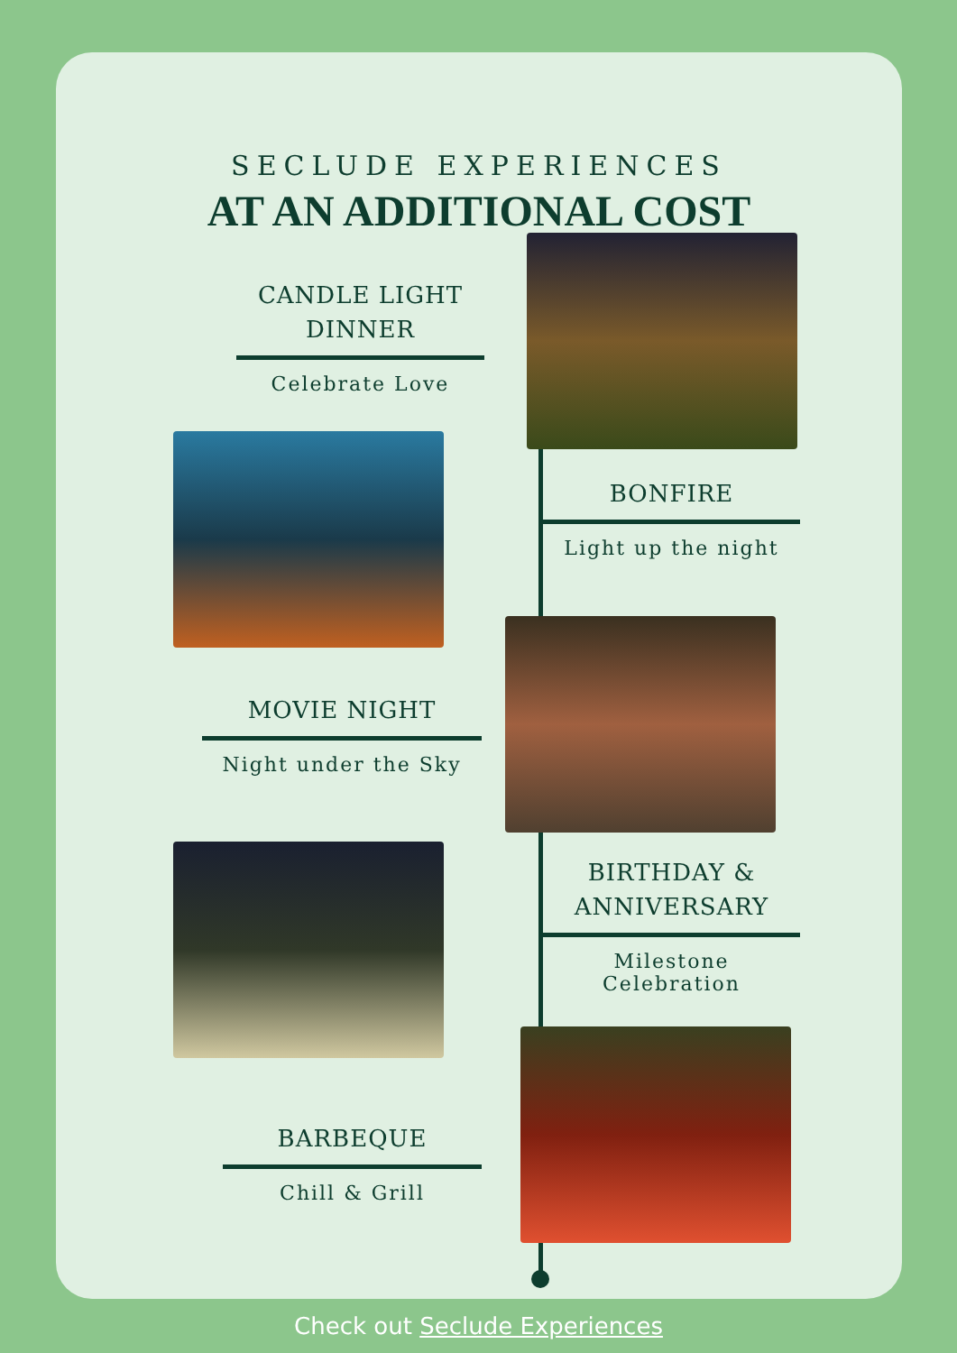SECLUDE EXPERIENCES
AT AN ADDITIONAL COST
CANDLE LIGHT
DINNER
Celebrate Love
BONFIRE
Light up the night
MOVIE NIGHT
Night under the Sky
BIRTHDAY &
ANNIVERSARY
Milestone Celebration
BARBEQUE
Chill & Grill
Check out Seclude Experiences